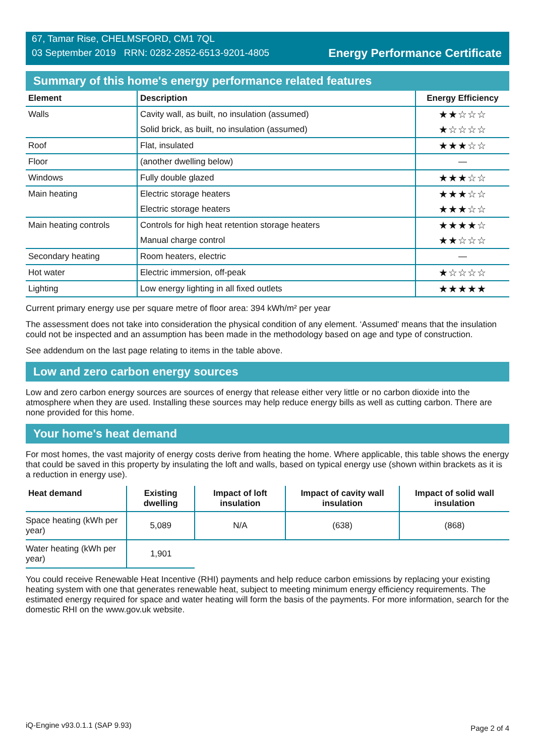67, Tamar Rise, CHELMSFORD, CM1 7QL
03 September 2019 RRN: 0282-2852-6513-9201-4805
Energy Performance Certificate
Summary of this home's energy performance related features
| Element | Description | Energy Efficiency |
| --- | --- | --- |
| Walls | Cavity wall, as built, no insulation (assumed) | ★★☆☆☆ |
| | Solid brick, as built, no insulation (assumed) | ★☆☆☆☆ |
| Roof | Flat, insulated | ★★★☆☆ |
| Floor | (another dwelling below) | — |
| Windows | Fully double glazed | ★★★☆☆ |
| Main heating | Electric storage heaters | ★★★☆☆ |
| | Electric storage heaters | ★★★☆☆ |
| Main heating controls | Controls for high heat retention storage heaters | ★★★★☆ |
| | Manual charge control | ★★☆☆☆ |
| Secondary heating | Room heaters, electric | — |
| Hot water | Electric immersion, off-peak | ★☆☆☆☆ |
| Lighting | Low energy lighting in all fixed outlets | ★★★★★ |
Current primary energy use per square metre of floor area: 394 kWh/m² per year
The assessment does not take into consideration the physical condition of any element. ‘Assumed' means that the insulation could not be inspected and an assumption has been made in the methodology based on age and type of construction.
See addendum on the last page relating to items in the table above.
Low and zero carbon energy sources
Low and zero carbon energy sources are sources of energy that release either very little or no carbon dioxide into the atmosphere when they are used. Installing these sources may help reduce energy bills as well as cutting carbon. There are none provided for this home.
Your home's heat demand
For most homes, the vast majority of energy costs derive from heating the home. Where applicable, this table shows the energy that could be saved in this property by insulating the loft and walls, based on typical energy use (shown within brackets as it is a reduction in energy use).
| Heat demand | Existing dwelling | Impact of loft insulation | Impact of cavity wall insulation | Impact of solid wall insulation |
| --- | --- | --- | --- | --- |
| Space heating (kWh per year) | 5,089 | N/A | (638) | (868) |
| Water heating (kWh per year) | 1,901 | | | |
You could receive Renewable Heat Incentive (RHI) payments and help reduce carbon emissions by replacing your existing heating system with one that generates renewable heat, subject to meeting minimum energy efficiency requirements. The estimated energy required for space and water heating will form the basis of the payments. For more information, search for the domestic RHI on the www.gov.uk website.
iQ-Engine v93.0.1.1 (SAP 9.93) Page 2 of 4